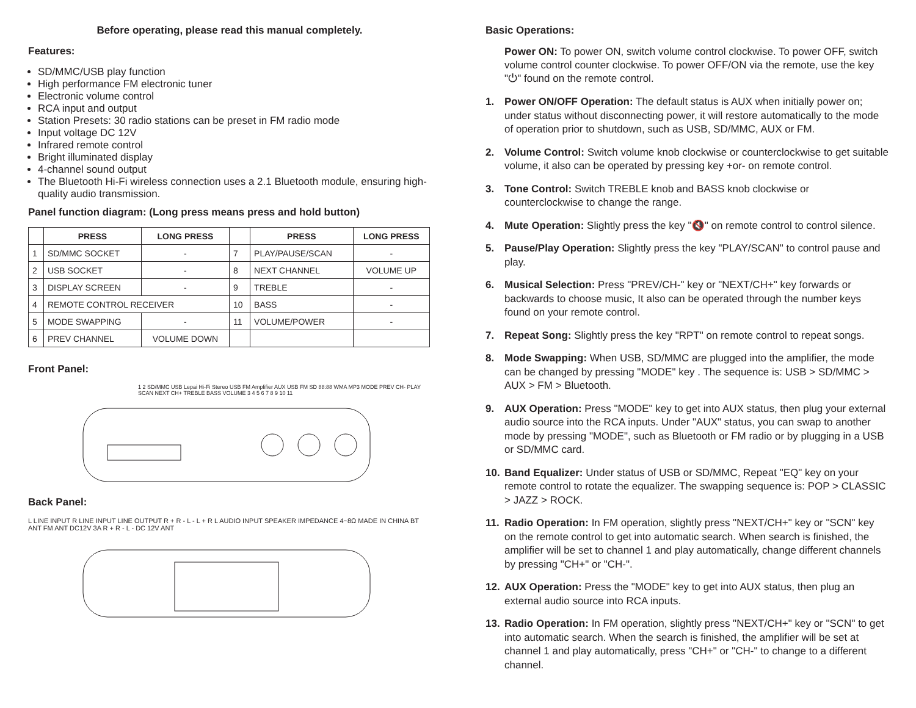Before operating, please read this manual completely.
Features:
SD/MMC/USB play function
High performance FM electronic tuner
Electronic volume control
RCA input and output
Station Presets: 30 radio stations can be preset in FM radio mode
Input voltage DC 12V
Infrared remote control
Bright illuminated display
4-channel sound output
The Bluetooth Hi-Fi wireless connection uses a 2.1 Bluetooth module, ensuring high-quality audio transmission.
Panel function diagram: (Long press means press and hold button)
| | PRESS | LONG PRESS | | PRESS | LONG PRESS |
| --- | --- | --- | --- | --- | --- |
| 1 | SD/MMC SOCKET | - | 7 | PLAY/PAUSE/SCAN | - |
| 2 | USB SOCKET | - | 8 | NEXT CHANNEL | VOLUME UP |
| 3 | DISPLAY SCREEN | - | 9 | TREBLE | - |
| 4 | REMOTE CONTROL RECEIVER | | 10 | BASS | - |
| 5 | MODE SWAPPING | - | 11 | VOLUME/POWER | - |
| 6 | PREV CHANNEL | VOLUME DOWN | | | |
Front Panel:
1 2 SD/MMC USB Lepai Hi-Fi Stereo USB FM Amplifier AUX USB FM SD 88:88 WMA MP3 MODE PREV CH- PLAY SCAN NEXT CH+ TREBLE BASS VOLUME 3 4 5 6 7 8 9 10 11
Back Panel:
L LINE INPUT R LINE INPUT LINE OUTPUT R + R - L - L + R L AUDIO INPUT SPEAKER IMPEDANCE 4~8Ω MADE IN CHINA BT ANT FM ANT DC12V 3A R + R - L - DC 12V ANT
Basic Operations:
Power ON: To power ON, switch volume control clockwise. To power OFF, switch volume control counter clockwise. To power OFF/ON via the remote, use the key "⏻" found on the remote control.
1. Power ON/OFF Operation: The default status is AUX when initially power on; under status without disconnecting power, it will restore automatically to the mode of operation prior to shutdown, such as USB, SD/MMC, AUX or FM.
2. Volume Control: Switch volume knob clockwise or counterclockwise to get suitable volume, it also can be operated by pressing key +or- on remote control.
3. Tone Control: Switch TREBLE knob and BASS knob clockwise or counterclockwise to change the range.
4. Mute Operation: Slightly press the key "🔇" on remote control to control silence.
5. Pause/Play Operation: Slightly press the key "PLAY/SCAN" to control pause and play.
6. Musical Selection: Press "PREV/CH-" key or "NEXT/CH+" key forwards or backwards to choose music, It also can be operated through the number keys found on your remote control.
7. Repeat Song: Slightly press the key "RPT" on remote control to repeat songs.
8. Mode Swapping: When USB, SD/MMC are plugged into the amplifier, the mode can be changed by pressing "MODE" key . The sequence is: USB > SD/MMC > AUX > FM > Bluetooth.
9. AUX Operation: Press "MODE" key to get into AUX status, then plug your external audio source into the RCA inputs. Under "AUX" status, you can swap to another mode by pressing "MODE", such as Bluetooth or FM radio or by plugging in a USB or SD/MMC card.
10. Band Equalizer: Under status of USB or SD/MMC, Repeat "EQ" key on your remote control to rotate the equalizer. The swapping sequence is: POP > CLASSIC > JAZZ > ROCK.
11. Radio Operation: In FM operation, slightly press "NEXT/CH+" key or "SCN" key on the remote control to get into automatic search. When search is finished, the amplifier will be set to channel 1 and play automatically, change different channels by pressing "CH+" or "CH-".
12. AUX Operation: Press the "MODE" key to get into AUX status, then plug an external audio source into RCA inputs.
13. Radio Operation: In FM operation, slightly press "NEXT/CH+" key or "SCN" to get into automatic search. When the search is finished, the amplifier will be set at channel 1 and play automatically, press "CH+" or "CH-" to change to a different channel.